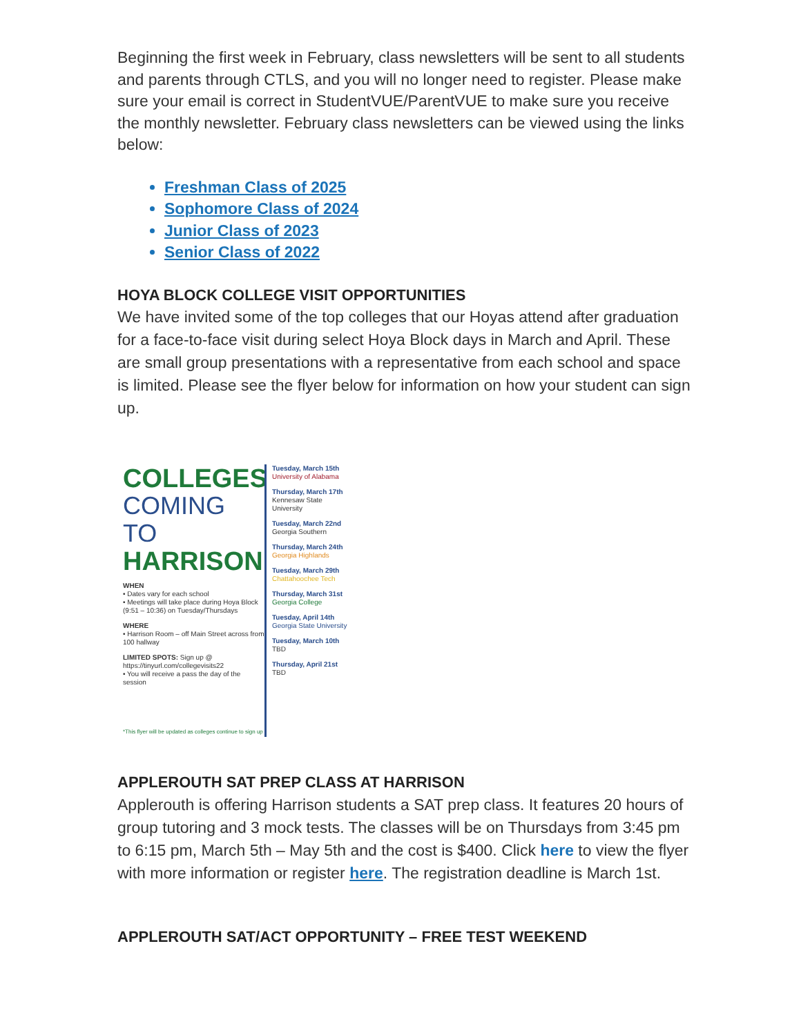Beginning the first week in February, class newsletters will be sent to all students and parents through CTLS, and you will no longer need to register. Please make sure your email is correct in StudentVUE/ParentVUE to make sure you receive the monthly newsletter. February class newsletters can be viewed using the links below:
Freshman Class of 2025
Sophomore Class of 2024
Junior Class of 2023
Senior Class of 2022
HOYA BLOCK COLLEGE VISIT OPPORTUNITIES
We have invited some of the top colleges that our Hoyas attend after graduation for a face-to-face visit during select Hoya Block days in March and April. These are small group presentations with a representative from each school and space is limited. Please see the flyer below for information on how your student can sign up.
COLLEGES
COMING TO
HARRISON
WHEN
• Dates vary for each school
• Meetings will take place during Hoya Block (9:51 – 10:36) on Tuesday/Thursdays
WHERE
• Harrison Room – off Main Street across from 100 hallway
LIMITED SPOTS: Sign up @
https://tinyurl.com/collegevisits22
• You will receive a pass the day of the session
*This flyer will be updated as colleges continue to sign up
Tuesday, March 15th
University of Alabama
Thursday, March 17th
Kennesaw State University
Tuesday, March 22nd
Georgia Southern
Thursday, March 24th
Georgia Highlands
Tuesday, March 29th
Chattahoochee Tech
Thursday, March 31st
Georgia College
Tuesday, April 14th
Georgia State University
Tuesday, March 10th
TBD
Thursday, April 21st
TBD
APPLEROUTH SAT PREP CLASS AT HARRISON
Applerouth is offering Harrison students a SAT prep class. It features 20 hours of group tutoring and 3 mock tests. The classes will be on Thursdays from 3:45 pm to 6:15 pm, March 5th – May 5th and the cost is $400. Click here to view the flyer with more information or register here. The registration deadline is March 1st.
APPLEROUTH SAT/ACT OPPORTUNITY – FREE TEST WEEKEND